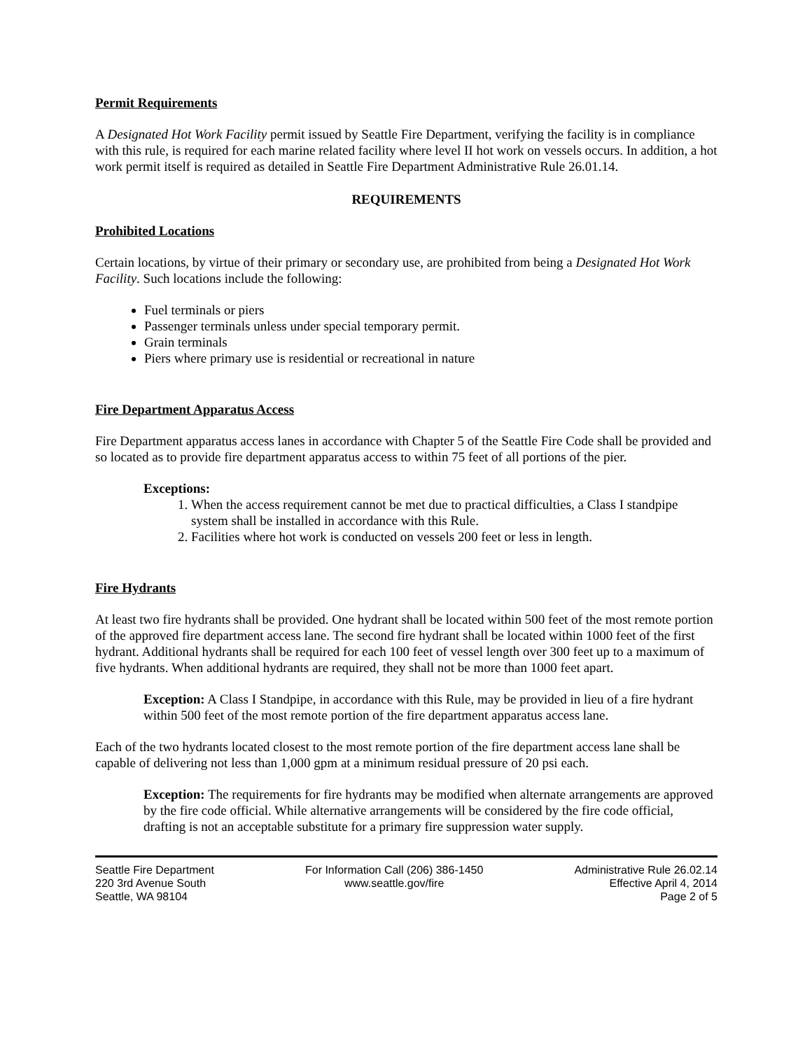Permit Requirements
A Designated Hot Work Facility permit issued by Seattle Fire Department, verifying the facility is in compliance with this rule, is required for each marine related facility where level II hot work on vessels occurs. In addition, a hot work permit itself is required as detailed in Seattle Fire Department Administrative Rule 26.01.14.
REQUIREMENTS
Prohibited Locations
Certain locations, by virtue of their primary or secondary use, are prohibited from being a Designated Hot Work Facility. Such locations include the following:
Fuel terminals or piers
Passenger terminals unless under special temporary permit.
Grain terminals
Piers where primary use is residential or recreational in nature
Fire Department Apparatus Access
Fire Department apparatus access lanes in accordance with Chapter 5 of the Seattle Fire Code shall be provided and so located as to provide fire department apparatus access to within 75 feet of all portions of the pier.
Exceptions:
1. When the access requirement cannot be met due to practical difficulties, a Class I standpipe system shall be installed in accordance with this Rule.
2. Facilities where hot work is conducted on vessels 200 feet or less in length.
Fire Hydrants
At least two fire hydrants shall be provided. One hydrant shall be located within 500 feet of the most remote portion of the approved fire department access lane. The second fire hydrant shall be located within 1000 feet of the first hydrant. Additional hydrants shall be required for each 100 feet of vessel length over 300 feet up to a maximum of five hydrants. When additional hydrants are required, they shall not be more than 1000 feet apart.
Exception: A Class I Standpipe, in accordance with this Rule, may be provided in lieu of a fire hydrant within 500 feet of the most remote portion of the fire department apparatus access lane.
Each of the two hydrants located closest to the most remote portion of the fire department access lane shall be capable of delivering not less than 1,000 gpm at a minimum residual pressure of 20 psi each.
Exception: The requirements for fire hydrants may be modified when alternate arrangements are approved by the fire code official. While alternative arrangements will be considered by the fire code official, drafting is not an acceptable substitute for a primary fire suppression water supply.
Seattle Fire Department
220 3rd Avenue South
Seattle, WA 98104
For Information Call (206) 386-1450
www.seattle.gov/fire
Administrative Rule 26.02.14
Effective April 4, 2014
Page 2 of 5